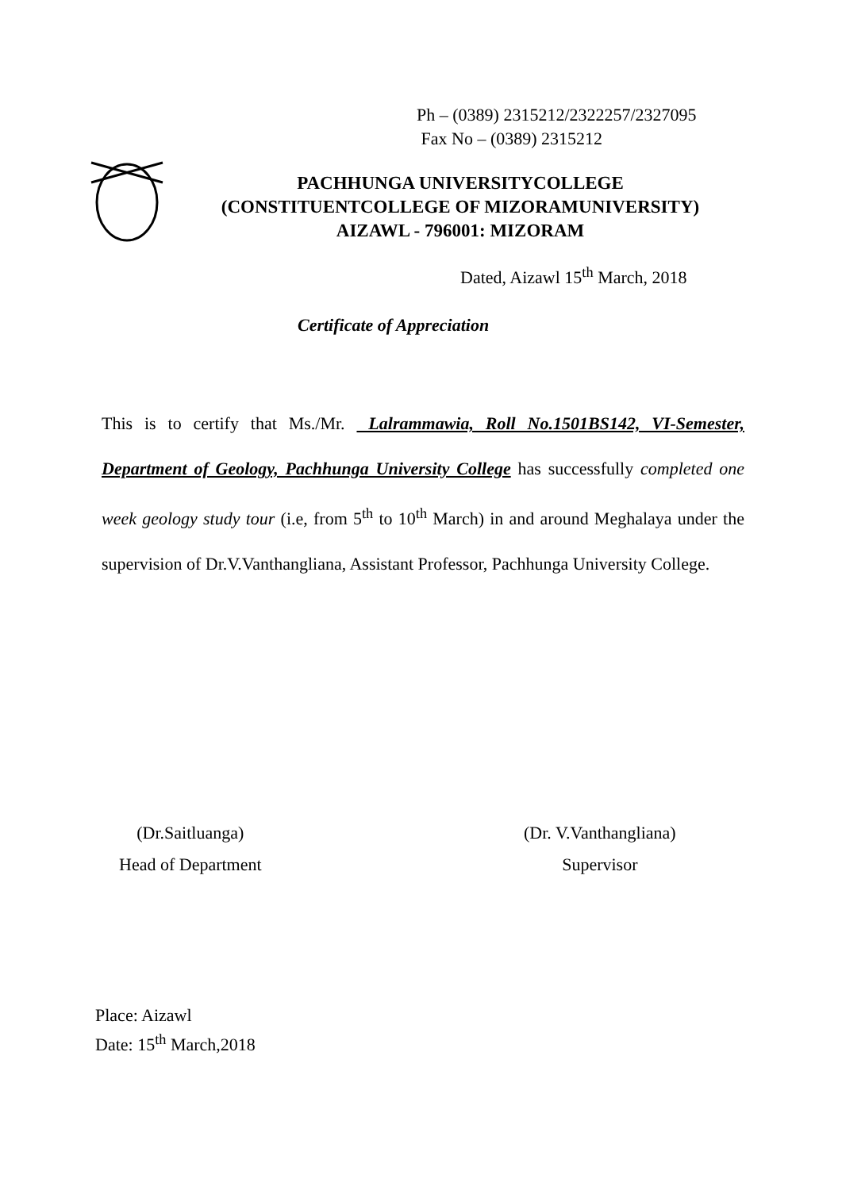Ph – (0389) 2315212/2322257/2327095
Fax No – (0389) 2315212
PACHHUNGA UNIVERSITYCOLLEGE
(CONSTITUENTCOLLEGE OF MIZORAMUNIVERSITY)
AIZAWL - 796001: MIZORAM
Dated, Aizawl 15<sup>th</sup> March, 2018
Certificate of Appreciation
This is to certify that Ms./Mr. Lalrammawia, Roll No.1501BS142, VI-Semester, Department of Geology, Pachhunga University College has successfully completed one week geology study tour (i.e, from 5<sup>th</sup> to 10<sup>th</sup> March) in and around Meghalaya under the supervision of Dr.V.Vanthangliana, Assistant Professor, Pachhunga University College.
(Dr.Saitluanga)
Head of Department
(Dr. V.Vanthangliana)
Supervisor
Place: Aizawl
Date: 15<sup>th</sup> March,2018